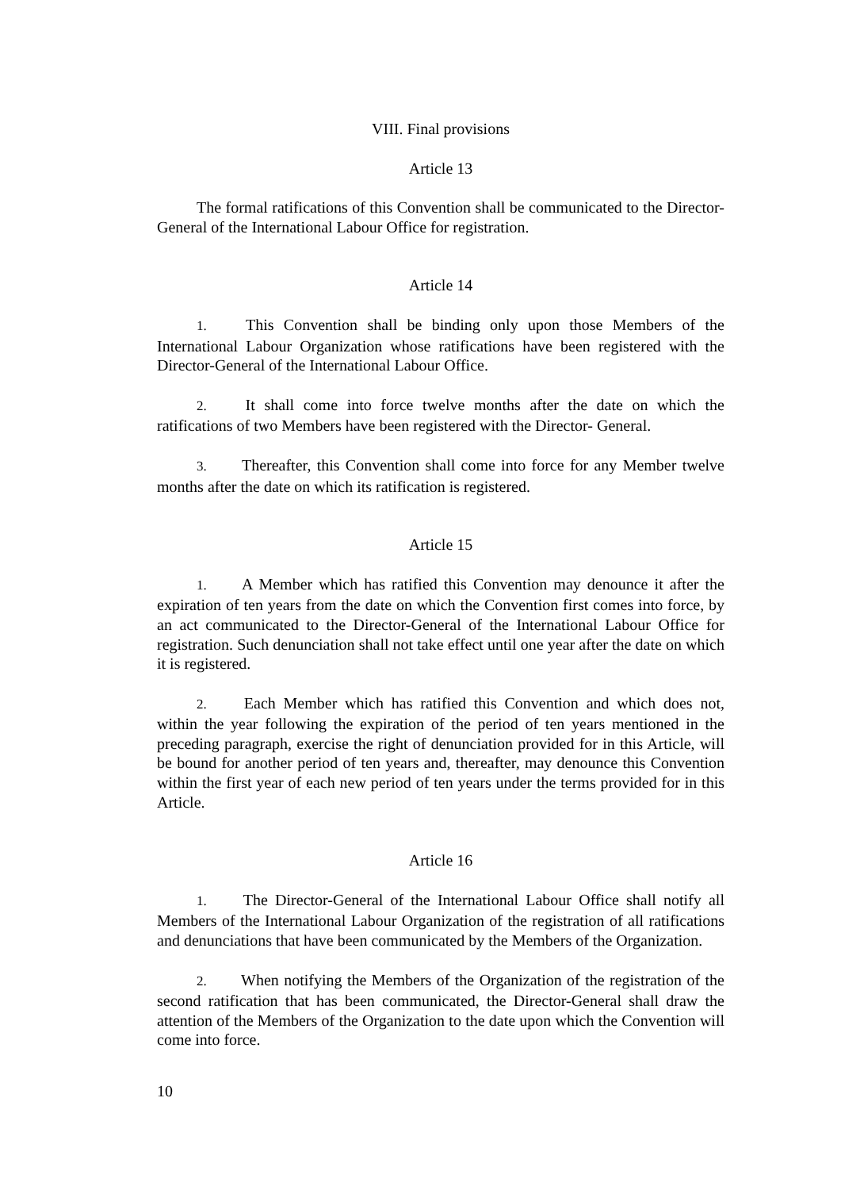VIII. Final provisions
Article 13
The formal ratifications of this Convention shall be communicated to the Director-General of the International Labour Office for registration.
Article 14
1. This Convention shall be binding only upon those Members of the International Labour Organization whose ratifications have been registered with the Director-General of the International Labour Office.
2. It shall come into force twelve months after the date on which the ratifications of two Members have been registered with the Director- General.
3. Thereafter, this Convention shall come into force for any Member twelve months after the date on which its ratification is registered.
Article 15
1. A Member which has ratified this Convention may denounce it after the expiration of ten years from the date on which the Convention first comes into force, by an act communicated to the Director-General of the International Labour Office for registration. Such denunciation shall not take effect until one year after the date on which it is registered.
2. Each Member which has ratified this Convention and which does not, within the year following the expiration of the period of ten years mentioned in the preceding paragraph, exercise the right of denunciation provided for in this Article, will be bound for another period of ten years and, thereafter, may denounce this Convention within the first year of each new period of ten years under the terms provided for in this Article.
Article 16
1. The Director-General of the International Labour Office shall notify all Members of the International Labour Organization of the registration of all ratifications and denunciations that have been communicated by the Members of the Organization.
2. When notifying the Members of the Organization of the registration of the second ratification that has been communicated, the Director-General shall draw the attention of the Members of the Organization to the date upon which the Convention will come into force.
10